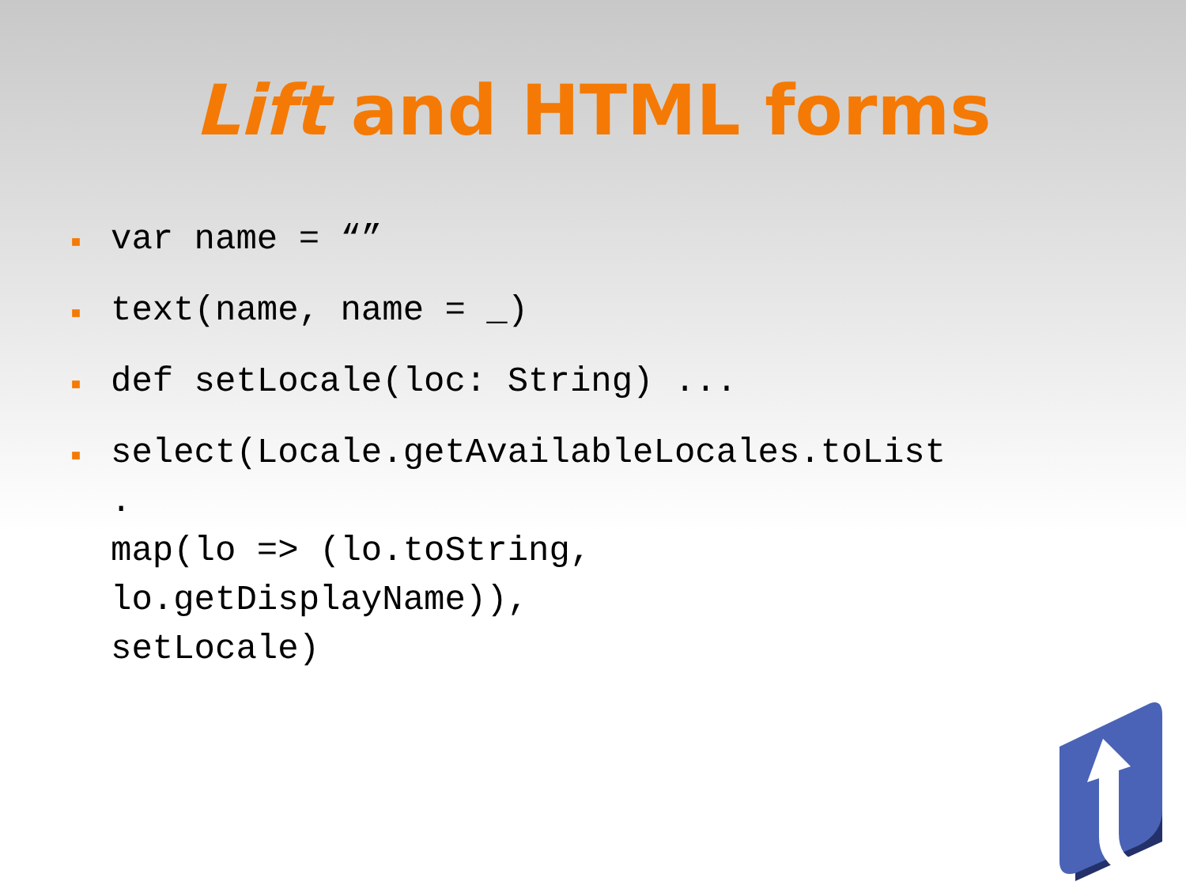Lift and HTML forms
■ var name = “”
■ text(name, name = _)
■ def setLocale(loc: String) ...
■ select(Locale.getAvailableLocales.toList
.
map(lo => (lo.toString,
lo.getDisplayName)),
setLocale)